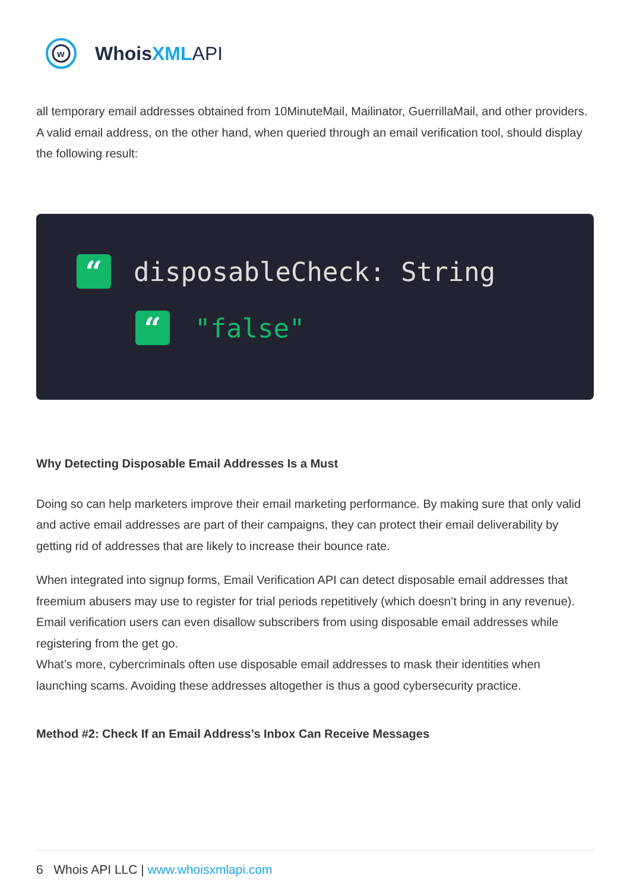w
WhoisXML API
all temporary email addresses obtained from 10MinuteMail, Mailinator, GuerrillaMail, and other providers. A valid email address, on the other hand, when queried through an email verification tool, should display the following result:
“
disposableCheck: String
“
"false"
Why Detecting Disposable Email Addresses Is a Must
Doing so can help marketers improve their email marketing performance. By making sure that only valid and active email addresses are part of their campaigns, they can protect their email deliverability by getting rid of addresses that are likely to increase their bounce rate.
When integrated into signup forms, Email Verification API can detect disposable email addresses that freemium abusers may use to register for trial periods repetitively (which doesn’t bring in any revenue). Email verification users can even disallow subscribers from using disposable email addresses while registering from the get go.
What’s more, cybercriminals often use disposable email addresses to mask their identities when launching scams. Avoiding these addresses altogether is thus a good cybersecurity practice.
Method #2: Check If an Email Address’s Inbox Can Receive Messages
6 Whois API LLC | www.whoisxmlapi.com